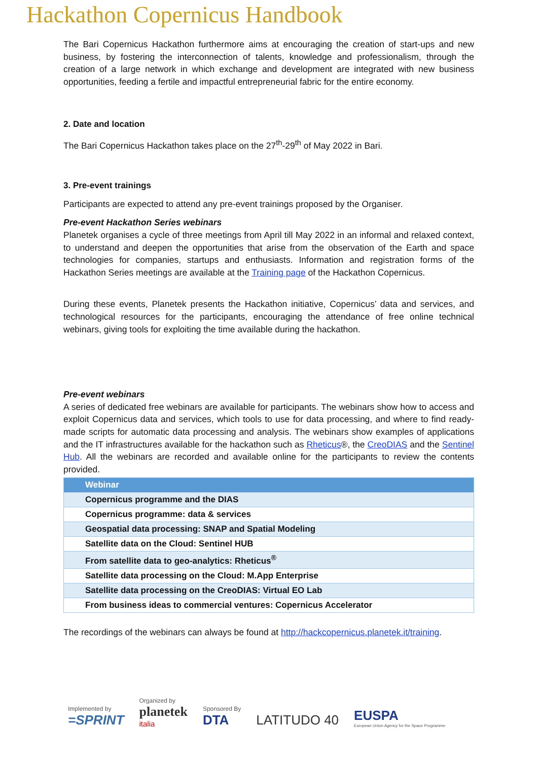Hackathon Copernicus Handbook
The Bari Copernicus Hackathon furthermore aims at encouraging the creation of start-ups and new business, by fostering the interconnection of talents, knowledge and professionalism, through the creation of a large network in which exchange and development are integrated with new business opportunities, feeding a fertile and impactful entrepreneurial fabric for the entire economy.
2. Date and location
The Bari Copernicus Hackathon takes place on the 27<sup>th</sup>-29<sup>th</sup> of May 2022 in Bari.
3. Pre-event trainings
Participants are expected to attend any pre-event trainings proposed by the Organiser.
Pre-event Hackathon Series webinars
Planetek organises a cycle of three meetings from April till May 2022 in an informal and relaxed context, to understand and deepen the opportunities that arise from the observation of the Earth and space technologies for companies, startups and enthusiasts. Information and registration forms of the Hackathon Series meetings are available at the Training page of the Hackathon Copernicus.
During these events, Planetek presents the Hackathon initiative, Copernicus’ data and services, and technological resources for the participants, encouraging the attendance of free online technical webinars, giving tools for exploiting the time available during the hackathon.
Pre-event webinars
A series of dedicated free webinars are available for participants. The webinars show how to access and exploit Copernicus data and services, which tools to use for data processing, and where to find ready-made scripts for automatic data processing and analysis. The webinars show examples of applications and the IT infrastructures available for the hackathon such as Rheticus®, the CreoDIAS and the Sentinel Hub. All the webinars are recorded and available online for the participants to review the contents provided.
| Webinar |
| --- |
| Copernicus programme and the DIAS |
| Copernicus programme: data & services |
| Geospatial data processing: SNAP and Spatial Modeling |
| Satellite data on the Cloud: Sentinel HUB |
| From satellite data to geo-analytics: Rheticus<sup>®</sup> |
| Satellite data processing on the Cloud: M.App Enterprise |
| Satellite data processing on the CreoDIAS: Virtual EO Lab |
| From business ideas to commercial ventures: Copernicus Accelerator |
The recordings of the webinars can always be found at http://hackcopernicus.planetek.it/training.
Implemented by
=SPRINT
Organized by
planetek
italia
Sponsored By
DTA
LATITUDO 40
EUSPA
European Union Agency for the Space Programme